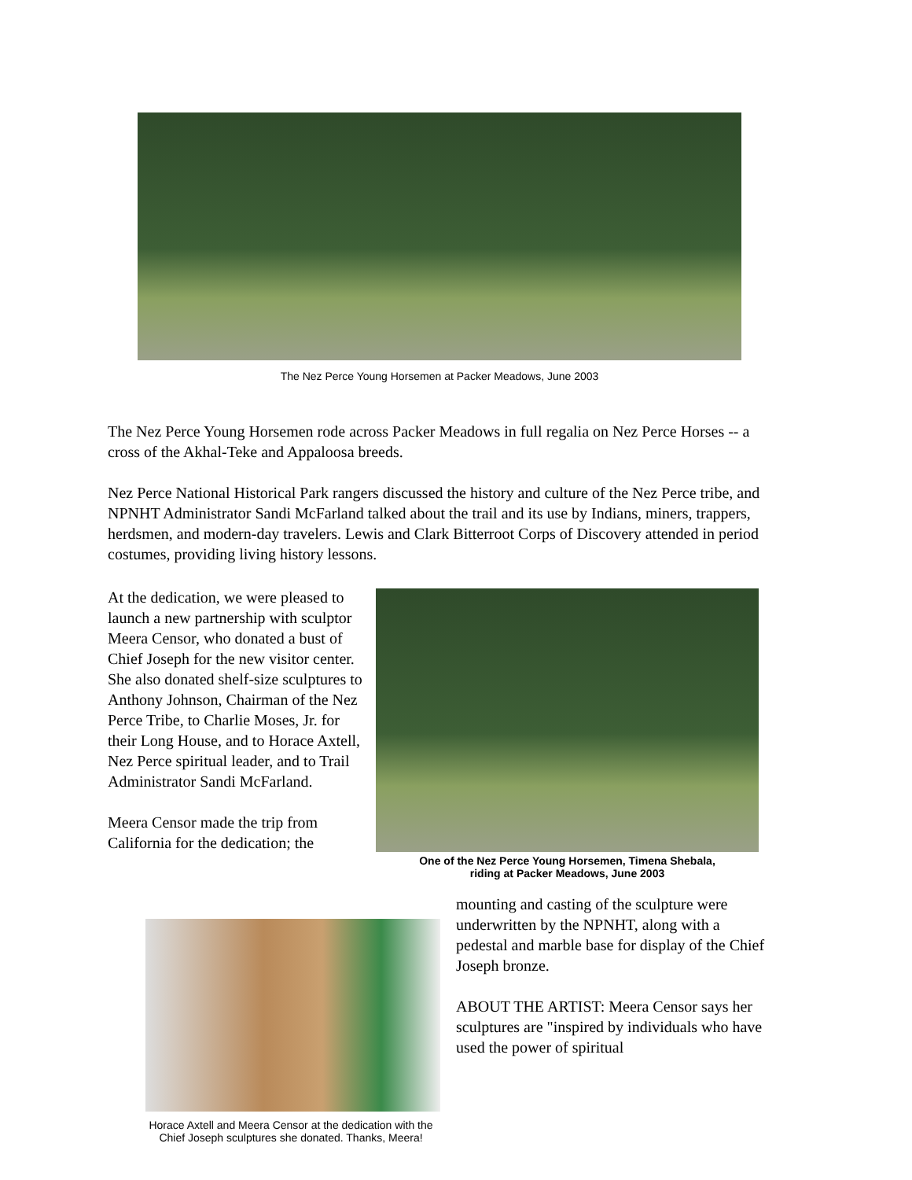The Nez Perce Young Horsemen at Packer Meadows, June 2003
The Nez Perce Young Horsemen rode across Packer Meadows in full regalia on Nez Perce Horses -- a cross of the Akhal-Teke and Appaloosa breeds.
Nez Perce National Historical Park rangers discussed the history and culture of the Nez Perce tribe, and NPNHT Administrator Sandi McFarland talked about the trail and its use by Indians, miners, trappers, herdsmen, and modern-day travelers. Lewis and Clark Bitterroot Corps of Discovery attended in period costumes, providing living history lessons.
At the dedication, we were pleased to launch a new partnership with sculptor Meera Censor, who donated a bust of Chief Joseph for the new visitor center. She also donated shelf-size sculptures to Anthony Johnson, Chairman of the Nez Perce Tribe, to Charlie Moses, Jr. for their Long House, and to Horace Axtell, Nez Perce spiritual leader, and to Trail Administrator Sandi McFarland.
Meera Censor made the trip from California for the dedication; the
One of the Nez Perce Young Horsemen, Timena Shebala,
riding at Packer Meadows, June 2003
Horace Axtell and Meera Censor at the dedication with the
Chief Joseph sculptures she donated. Thanks, Meera!
mounting and casting of the sculpture were underwritten by the NPNHT, along with a pedestal and marble base for display of the Chief Joseph bronze.
ABOUT THE ARTIST: Meera Censor says her sculptures are "inspired by individuals who have used the power of spiritual